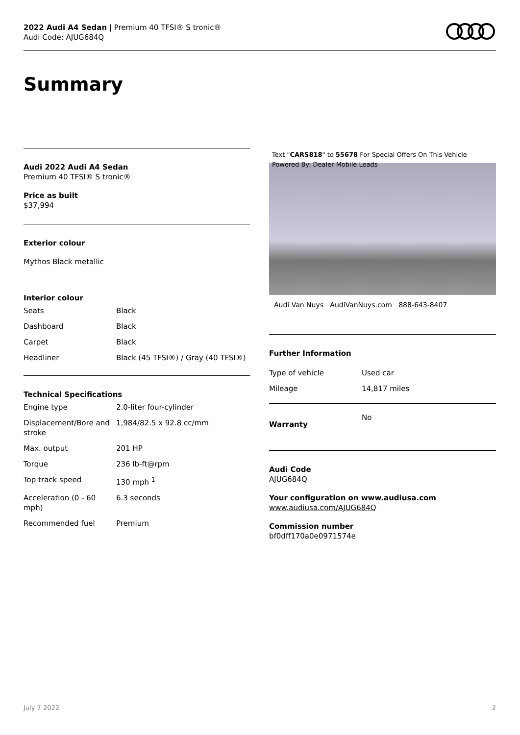2022 Audi A4 Sedan | Premium 40 TFSI® S tronic®
Audi Code: AJUG684Q
Summary
Audi 2022 Audi A4 Sedan
Premium 40 TFSI® S tronic®
Price as built
$37,994
Exterior colour
Mythos Black metallic
Interior colour
| Seats | Black |
| Dashboard | Black |
| Carpet | Black |
| Headliner | Black (45 TFSI®) / Gray (40 TFSI®) |
Technical Specifications
| Engine type | 2.0-liter four-cylinder |
| Displacement/Bore and stroke | 1,984/82.5 x 92.8 cc/mm |
| Max. output | 201 HP |
| Torque | 236 lb-ft@rpm |
| Top track speed | 130 mph <sup>1</sup> |
| Acceleration (0 - 60 mph) | 6.3 seconds |
| Recommended fuel | Premium |
Text "CARS818" to 55678 For Special Offers On This Vehicle Powered By: Dealer Mobile Leads
Audi Van Nuys AudiVanNuys.com 888-643-8407
Further Information
| Type of vehicle | Used car |
| Mileage | 14,817 miles |
| Warranty | No |
Audi Code
AJUG684Q
Your configuration on www.audiusa.com
www.audiusa.com/AJUG684Q
Commission number
bf0dff170a0e0971574e
July 7 2022 2